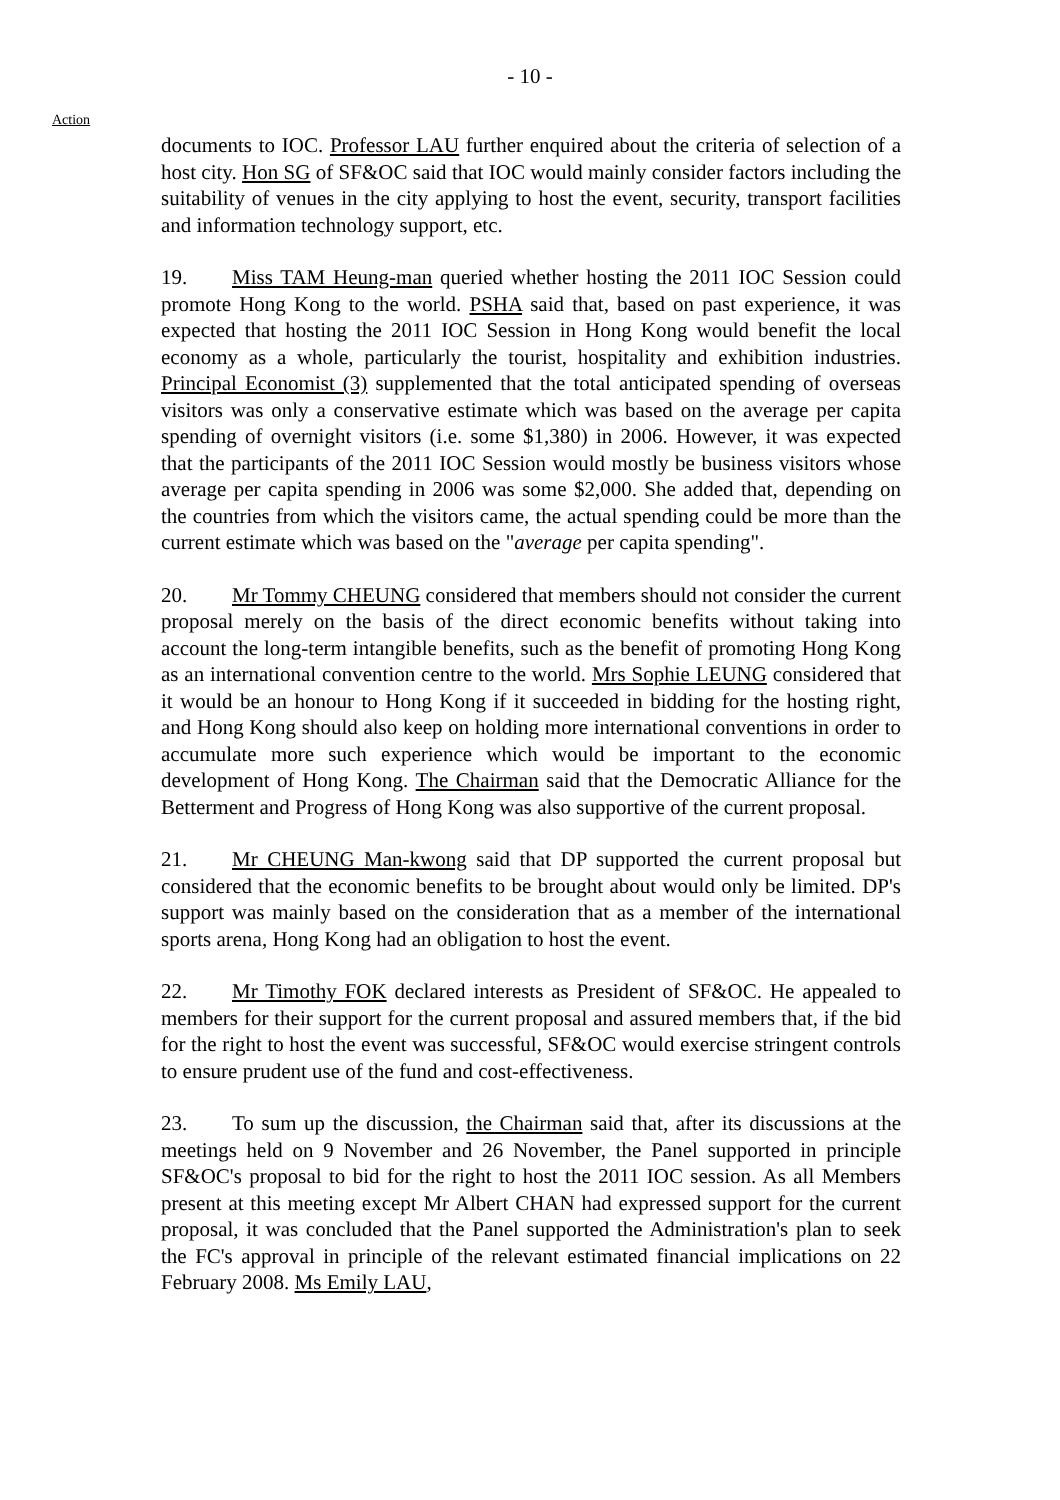- 10 -
Action
documents to IOC. Professor LAU further enquired about the criteria of selection of a host city. Hon SG of SF&OC said that IOC would mainly consider factors including the suitability of venues in the city applying to host the event, security, transport facilities and information technology support, etc.
19. Miss TAM Heung-man queried whether hosting the 2011 IOC Session could promote Hong Kong to the world. PSHA said that, based on past experience, it was expected that hosting the 2011 IOC Session in Hong Kong would benefit the local economy as a whole, particularly the tourist, hospitality and exhibition industries. Principal Economist (3) supplemented that the total anticipated spending of overseas visitors was only a conservative estimate which was based on the average per capita spending of overnight visitors (i.e. some $1,380) in 2006. However, it was expected that the participants of the 2011 IOC Session would mostly be business visitors whose average per capita spending in 2006 was some $2,000. She added that, depending on the countries from which the visitors came, the actual spending could be more than the current estimate which was based on the "average per capita spending".
20. Mr Tommy CHEUNG considered that members should not consider the current proposal merely on the basis of the direct economic benefits without taking into account the long-term intangible benefits, such as the benefit of promoting Hong Kong as an international convention centre to the world. Mrs Sophie LEUNG considered that it would be an honour to Hong Kong if it succeeded in bidding for the hosting right, and Hong Kong should also keep on holding more international conventions in order to accumulate more such experience which would be important to the economic development of Hong Kong. The Chairman said that the Democratic Alliance for the Betterment and Progress of Hong Kong was also supportive of the current proposal.
21. Mr CHEUNG Man-kwong said that DP supported the current proposal but considered that the economic benefits to be brought about would only be limited. DP's support was mainly based on the consideration that as a member of the international sports arena, Hong Kong had an obligation to host the event.
22. Mr Timothy FOK declared interests as President of SF&OC. He appealed to members for their support for the current proposal and assured members that, if the bid for the right to host the event was successful, SF&OC would exercise stringent controls to ensure prudent use of the fund and cost-effectiveness.
23. To sum up the discussion, the Chairman said that, after its discussions at the meetings held on 9 November and 26 November, the Panel supported in principle SF&OC's proposal to bid for the right to host the 2011 IOC session. As all Members present at this meeting except Mr Albert CHAN had expressed support for the current proposal, it was concluded that the Panel supported the Administration's plan to seek the FC's approval in principle of the relevant estimated financial implications on 22 February 2008. Ms Emily LAU,